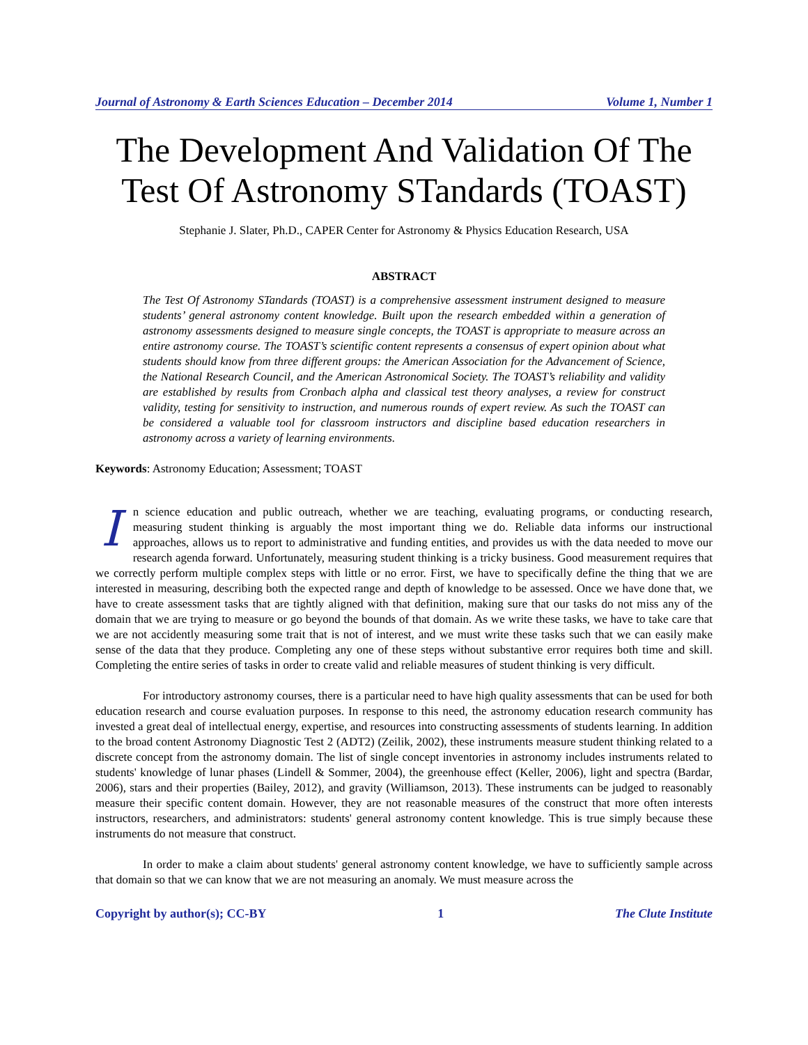Journal of Astronomy & Earth Sciences Education – December 2014 Volume 1, Number 1
The Development And Validation Of The Test Of Astronomy STandards (TOAST)
Stephanie J. Slater, Ph.D., CAPER Center for Astronomy & Physics Education Research, USA
ABSTRACT
The Test Of Astronomy STandards (TOAST) is a comprehensive assessment instrument designed to measure students’ general astronomy content knowledge. Built upon the research embedded within a generation of astronomy assessments designed to measure single concepts, the TOAST is appropriate to measure across an entire astronomy course. The TOAST’s scientific content represents a consensus of expert opinion about what students should know from three different groups: the American Association for the Advancement of Science, the National Research Council, and the American Astronomical Society. The TOAST’s reliability and validity are established by results from Cronbach alpha and classical test theory analyses, a review for construct validity, testing for sensitivity to instruction, and numerous rounds of expert review. As such the TOAST can be considered a valuable tool for classroom instructors and discipline based education researchers in astronomy across a variety of learning environments.
Keywords: Astronomy Education; Assessment; TOAST
In science education and public outreach, whether we are teaching, evaluating programs, or conducting research, measuring student thinking is arguably the most important thing we do. Reliable data informs our instructional approaches, allows us to report to administrative and funding entities, and provides us with the data needed to move our research agenda forward. Unfortunately, measuring student thinking is a tricky business. Good measurement requires that we correctly perform multiple complex steps with little or no error. First, we have to specifically define the thing that we are interested in measuring, describing both the expected range and depth of knowledge to be assessed. Once we have done that, we have to create assessment tasks that are tightly aligned with that definition, making sure that our tasks do not miss any of the domain that we are trying to measure or go beyond the bounds of that domain. As we write these tasks, we have to take care that we are not accidently measuring some trait that is not of interest, and we must write these tasks such that we can easily make sense of the data that they produce. Completing any one of these steps without substantive error requires both time and skill. Completing the entire series of tasks in order to create valid and reliable measures of student thinking is very difficult.
For introductory astronomy courses, there is a particular need to have high quality assessments that can be used for both education research and course evaluation purposes. In response to this need, the astronomy education research community has invested a great deal of intellectual energy, expertise, and resources into constructing assessments of students learning. In addition to the broad content Astronomy Diagnostic Test 2 (ADT2) (Zeilik, 2002), these instruments measure student thinking related to a discrete concept from the astronomy domain. The list of single concept inventories in astronomy includes instruments related to students' knowledge of lunar phases (Lindell & Sommer, 2004), the greenhouse effect (Keller, 2006), light and spectra (Bardar, 2006), stars and their properties (Bailey, 2012), and gravity (Williamson, 2013). These instruments can be judged to reasonably measure their specific content domain. However, they are not reasonable measures of the construct that more often interests instructors, researchers, and administrators: students' general astronomy content knowledge. This is true simply because these instruments do not measure that construct.
In order to make a claim about students' general astronomy content knowledge, we have to sufficiently sample across that domain so that we can know that we are not measuring an anomaly. We must measure across the
Copyright by author(s); CC-BY 1 The Clute Institute